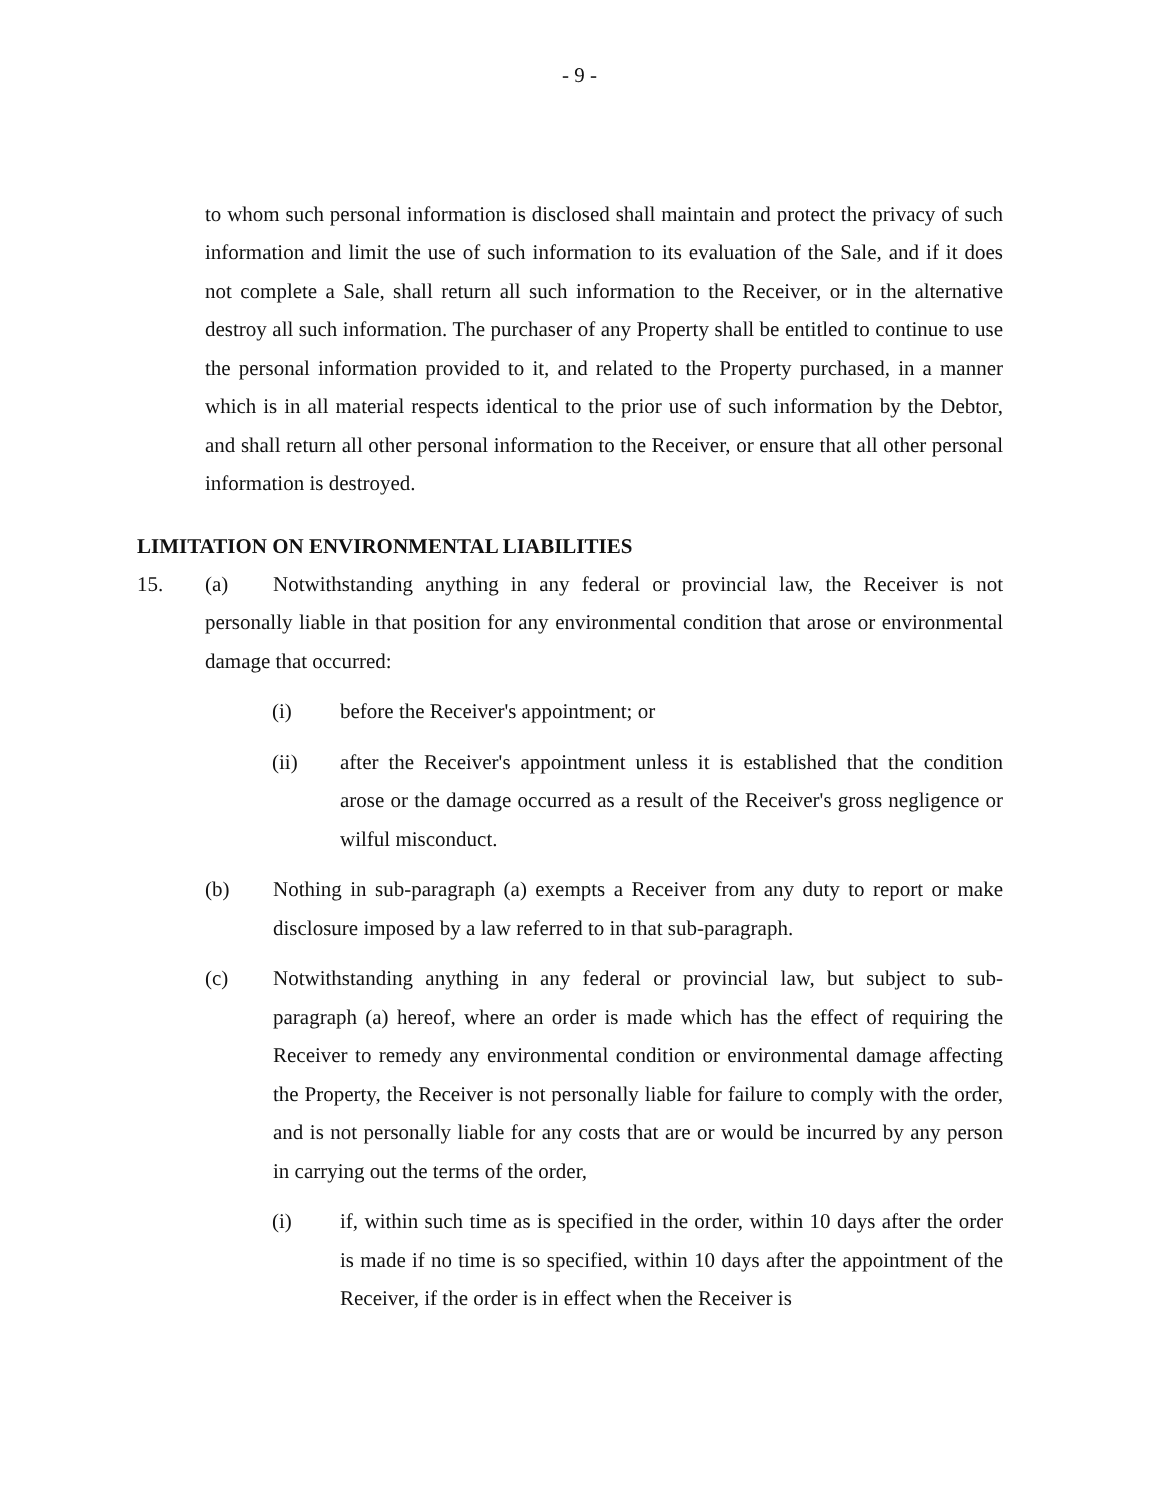- 9 -
to whom such personal information is disclosed shall maintain and protect the privacy of such information and limit the use of such information to its evaluation of the Sale, and if it does not complete a Sale, shall return all such information to the Receiver, or in the alternative destroy all such information. The purchaser of any Property shall be entitled to continue to use the personal information provided to it, and related to the Property purchased, in a manner which is in all material respects identical to the prior use of such information by the Debtor, and shall return all other personal information to the Receiver, or ensure that all other personal information is destroyed.
LIMITATION ON ENVIRONMENTAL LIABILITIES
15. (a) Notwithstanding anything in any federal or provincial law, the Receiver is not personally liable in that position for any environmental condition that arose or environmental damage that occurred:
(i) before the Receiver's appointment; or
(ii) after the Receiver's appointment unless it is established that the condition arose or the damage occurred as a result of the Receiver's gross negligence or wilful misconduct.
(b) Nothing in sub-paragraph (a) exempts a Receiver from any duty to report or make disclosure imposed by a law referred to in that sub-paragraph.
(c) Notwithstanding anything in any federal or provincial law, but subject to sub-paragraph (a) hereof, where an order is made which has the effect of requiring the Receiver to remedy any environmental condition or environmental damage affecting the Property, the Receiver is not personally liable for failure to comply with the order, and is not personally liable for any costs that are or would be incurred by any person in carrying out the terms of the order,
(i) if, within such time as is specified in the order, within 10 days after the order is made if no time is so specified, within 10 days after the appointment of the Receiver, if the order is in effect when the Receiver is